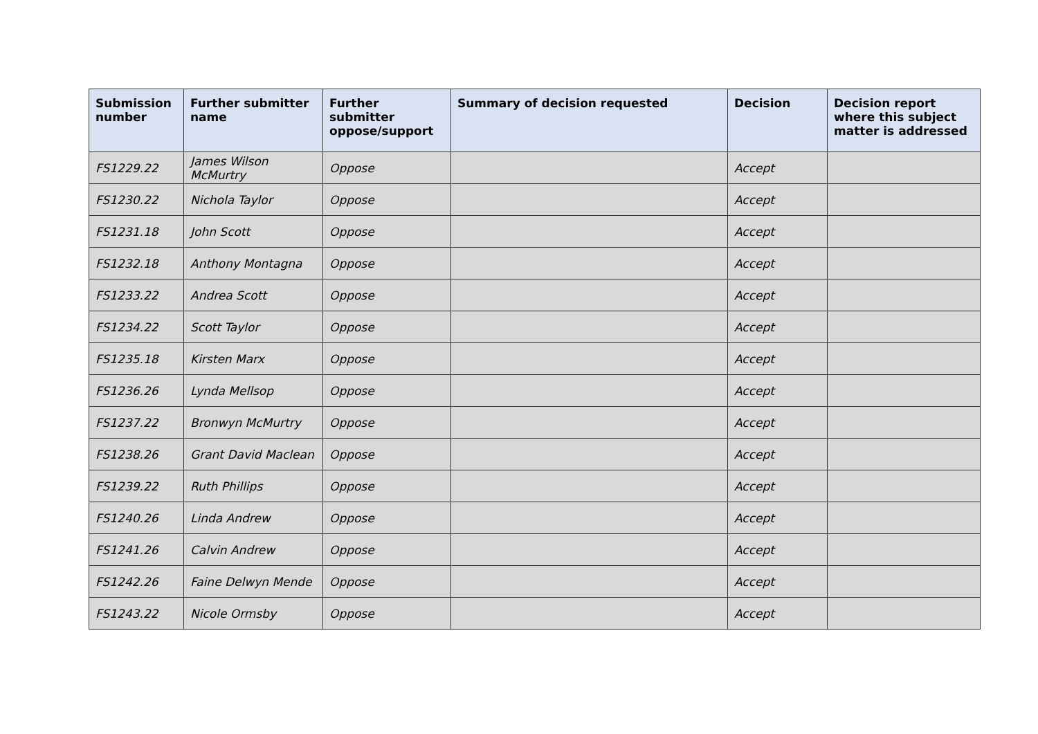| Submission number | Further submitter name | Further submitter oppose/support | Summary of decision requested | Decision | Decision report where this subject matter is addressed |
| --- | --- | --- | --- | --- | --- |
| FS1229.22 | James Wilson McMurtry | Oppose | | Accept | |
| FS1230.22 | Nichola Taylor | Oppose | | Accept | |
| FS1231.18 | John Scott | Oppose | | Accept | |
| FS1232.18 | Anthony Montagna | Oppose | | Accept | |
| FS1233.22 | Andrea Scott | Oppose | | Accept | |
| FS1234.22 | Scott Taylor | Oppose | | Accept | |
| FS1235.18 | Kirsten Marx | Oppose | | Accept | |
| FS1236.26 | Lynda Mellsop | Oppose | | Accept | |
| FS1237.22 | Bronwyn McMurtry | Oppose | | Accept | |
| FS1238.26 | Grant David Maclean | Oppose | | Accept | |
| FS1239.22 | Ruth Phillips | Oppose | | Accept | |
| FS1240.26 | Linda Andrew | Oppose | | Accept | |
| FS1241.26 | Calvin Andrew | Oppose | | Accept | |
| FS1242.26 | Faine Delwyn Mende | Oppose | | Accept | |
| FS1243.22 | Nicole Ormsby | Oppose | | Accept | |